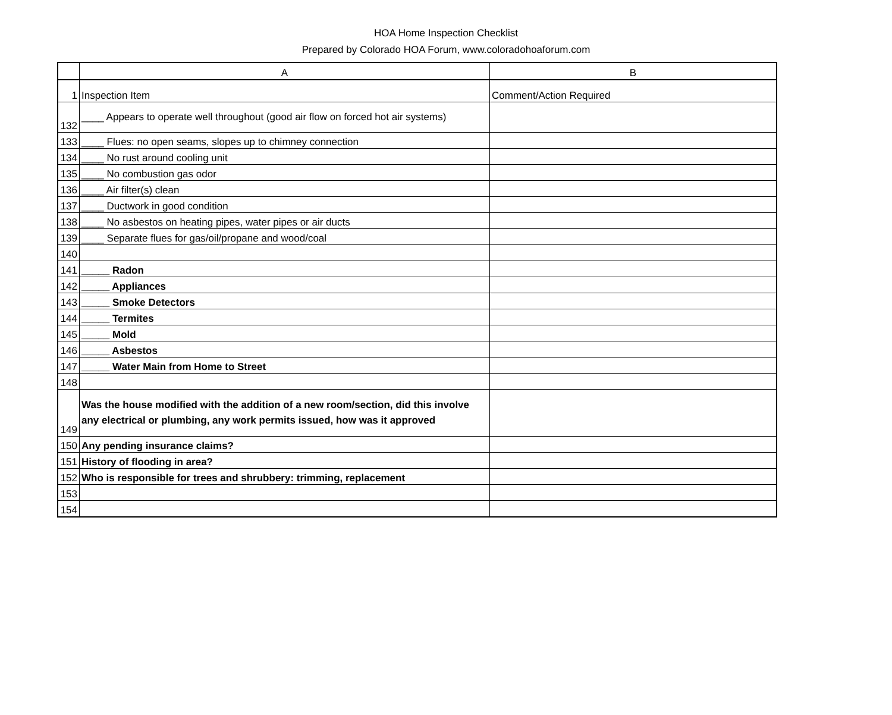HOA Home Inspection Checklist
Prepared by Colorado HOA Forum, www.coloradohoaforum.com
| | A | B |
| --- | --- | --- |
| 1 | Inspection Item | Comment/Action Required |
| 132 | ____ Appears to operate well throughout (good air flow on forced hot air systems) | |
| 133 | ____ Flues: no open seams, slopes up to chimney connection | |
| 134 | ____ No rust around cooling unit | |
| 135 | ____ No combustion gas odor | |
| 136 | ____ Air filter(s) clean | |
| 137 | ____ Ductwork in good condition | |
| 138 | ____ No asbestos on heating pipes, water pipes or air ducts | |
| 139 | ____ Separate flues for gas/oil/propane and wood/coal | |
| 140 | | |
| 141 | _____ Radon | |
| 142 | _____ Appliances | |
| 143 | _____ Smoke Detectors | |
| 144 | _____ Termites | |
| 145 | _____ Mold | |
| 146 | _____ Asbestos | |
| 147 | _____ Water Main from Home to Street | |
| 148 | | |
| 149 | Was the house modified with the addition of a new room/section, did this involve any electrical or plumbing, any work permits issued, how was it approved | |
| 150 | Any pending insurance claims? | |
| 151 | History of flooding in area? | |
| 152 | Who is responsible for trees and shrubbery: trimming, replacement | |
| 153 | | |
| 154 | | |